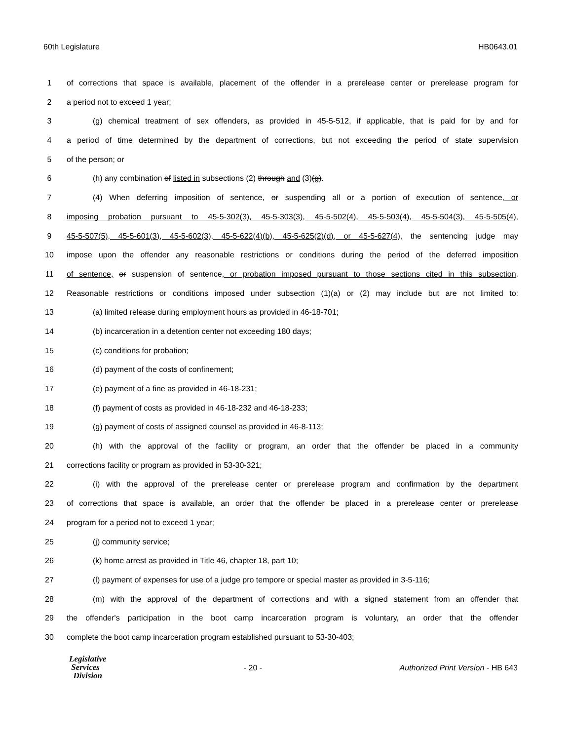60th Legislature HB0643.01
1 of corrections that space is available, placement of the offender in a prerelease center or prerelease program for
2 a period not to exceed 1 year;
3 (g) chemical treatment of sex offenders, as provided in 45-5-512, if applicable, that is paid for by and for
4 a period of time determined by the department of corrections, but not exceeding the period of state supervision
5 of the person; or
6 (h) any combination of listed in subsections (2) through and (3)(g).
7 (4) When deferring imposition of sentence, or suspending all or a portion of execution of sentence, or
8 imposing probation pursuant to 45-5-302(3), 45-5-303(3), 45-5-502(4), 45-5-503(4), 45-5-504(3), 45-5-505(4),
9 45-5-507(5), 45-5-601(3), 45-5-602(3), 45-5-622(4)(b), 45-5-625(2)(d), or 45-5-627(4), the sentencing judge may
10 impose upon the offender any reasonable restrictions or conditions during the period of the deferred imposition
11 of sentence, or suspension of sentence, or probation imposed pursuant to those sections cited in this subsection.
12 Reasonable restrictions or conditions imposed under subsection (1)(a) or (2) may include but are not limited to:
13 (a) limited release during employment hours as provided in 46-18-701;
14 (b) incarceration in a detention center not exceeding 180 days;
15 (c) conditions for probation;
16 (d) payment of the costs of confinement;
17 (e) payment of a fine as provided in 46-18-231;
18 (f) payment of costs as provided in 46-18-232 and 46-18-233;
19 (g) payment of costs of assigned counsel as provided in 46-8-113;
20 (h) with the approval of the facility or program, an order that the offender be placed in a community
21 corrections facility or program as provided in 53-30-321;
22 (i) with the approval of the prerelease center or prerelease program and confirmation by the department
23 of corrections that space is available, an order that the offender be placed in a prerelease center or prerelease
24 program for a period not to exceed 1 year;
25 (j) community service;
26 (k) home arrest as provided in Title 46, chapter 18, part 10;
27 (l) payment of expenses for use of a judge pro tempore or special master as provided in 3-5-116;
28 (m) with the approval of the department of corrections and with a signed statement from an offender that
29 the offender's participation in the boot camp incarceration program is voluntary, an order that the offender
30 complete the boot camp incarceration program established pursuant to 53-30-403;
Legislative
Services
Division
- 20 - Authorized Print Version - HB 643